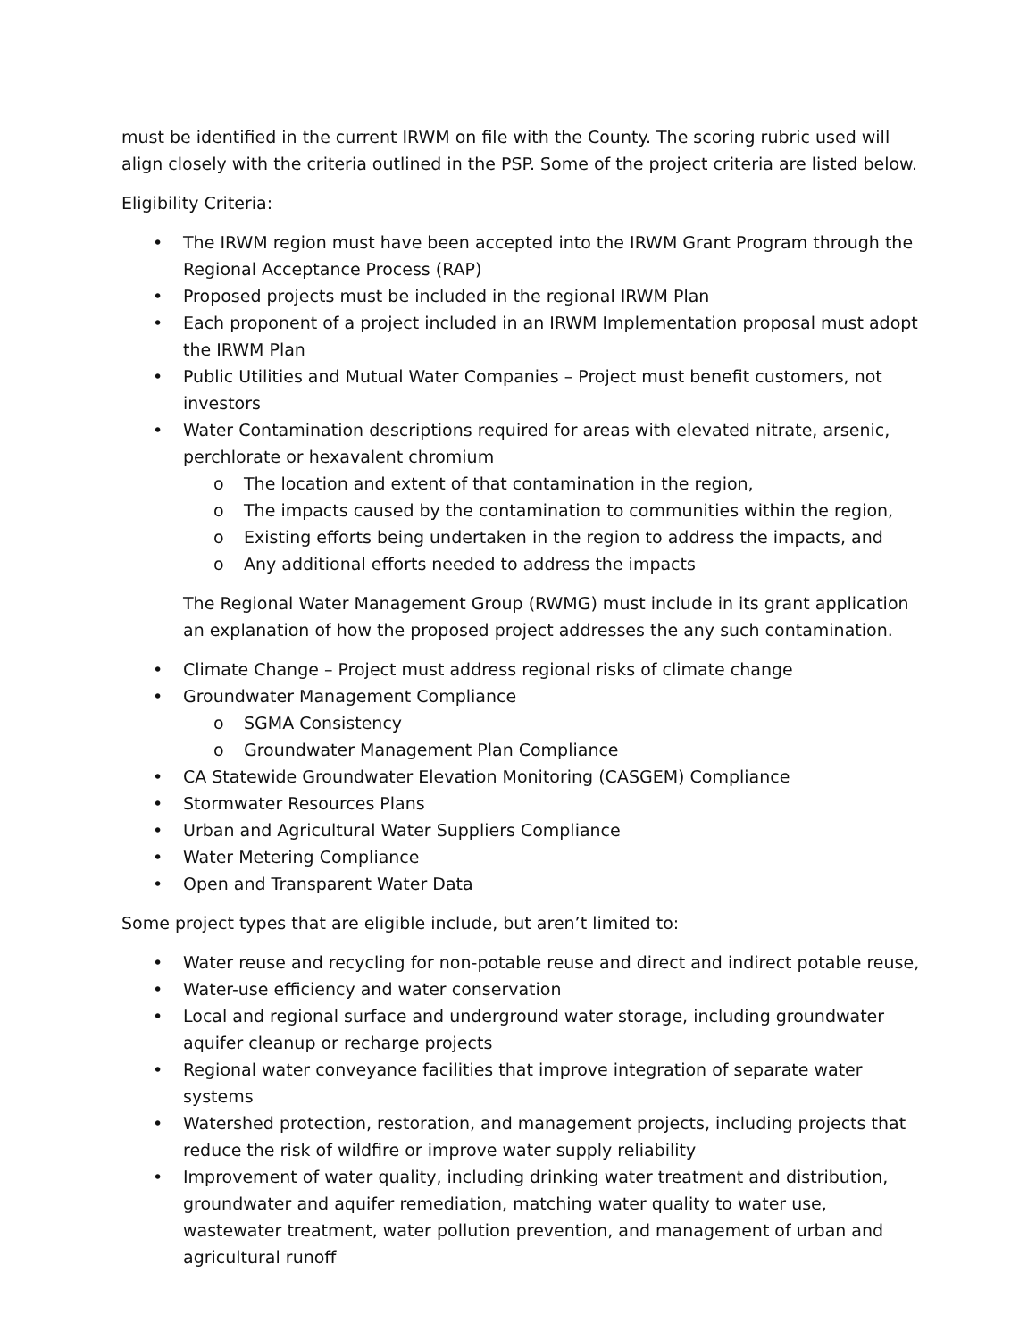must be identified in the current IRWM on file with the County. The scoring rubric used will align closely with the criteria outlined in the PSP. Some of the project criteria are listed below.
Eligibility Criteria:
• The IRWM region must have been accepted into the IRWM Grant Program through the Regional Acceptance Process (RAP)
• Proposed projects must be included in the regional IRWM Plan
• Each proponent of a project included in an IRWM Implementation proposal must adopt the IRWM Plan
• Public Utilities and Mutual Water Companies – Project must benefit customers, not investors
• Water Contamination descriptions required for areas with elevated nitrate, arsenic, perchlorate or hexavalent chromium
o The location and extent of that contamination in the region,
o The impacts caused by the contamination to communities within the region,
o Existing efforts being undertaken in the region to address the impacts, and
o Any additional efforts needed to address the impacts
The Regional Water Management Group (RWMG) must include in its grant application an explanation of how the proposed project addresses the any such contamination.
• Climate Change – Project must address regional risks of climate change
• Groundwater Management Compliance
o SGMA Consistency
o Groundwater Management Plan Compliance
• CA Statewide Groundwater Elevation Monitoring (CASGEM) Compliance
• Stormwater Resources Plans
• Urban and Agricultural Water Suppliers Compliance
• Water Metering Compliance
• Open and Transparent Water Data
Some project types that are eligible include, but aren’t limited to:
• Water reuse and recycling for non-potable reuse and direct and indirect potable reuse,
• Water-use efficiency and water conservation
• Local and regional surface and underground water storage, including groundwater aquifer cleanup or recharge projects
• Regional water conveyance facilities that improve integration of separate water systems
• Watershed protection, restoration, and management projects, including projects that reduce the risk of wildfire or improve water supply reliability
• Improvement of water quality, including drinking water treatment and distribution, groundwater and aquifer remediation, matching water quality to water use, wastewater treatment, water pollution prevention, and management of urban and agricultural runoff